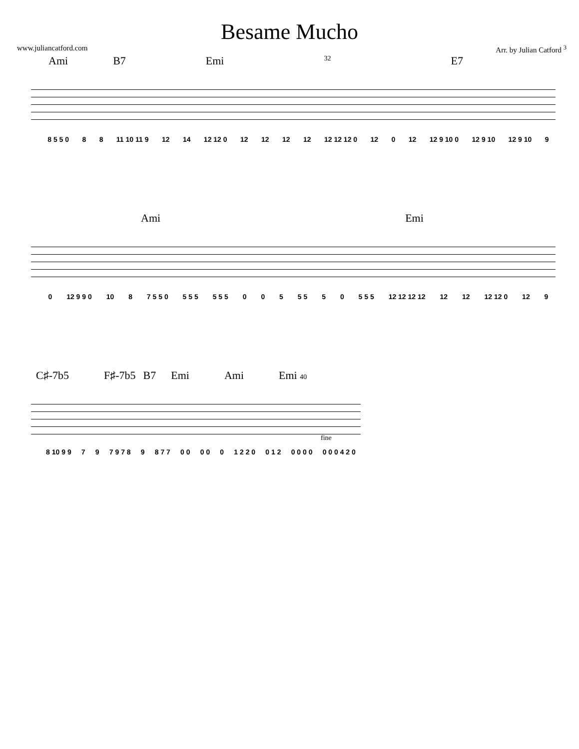Besame Mucho
www.juliancatford.com Arr. by Julian Catford <sup>3</sup>
Ami B7 Emi 32 E7
8 5 5 0 8 8 11 10 11 9 12 14 12 12 0 12 12 12 12 12 12 12 0 12 0 12 12 9 10 0 12 9 10 12 9 10 9
Ami Emi
0 12 9 9 0 10 8 7 5 5 0 5 5 5 5 5 5 0 0 5 5 5 5 0 5 5 5 12 12 12 12 12 12 12 12 0 12 9
C♯-7b5 F♯-7b5 B7 Emi Ami Emi 40
fine
8 10 9 9 7 9 7 9 7 8 9 8 7 7 0 0 0 0 0 1 2 2 0 0 1 2 0 0 0 0 0 0 0 4 2 0